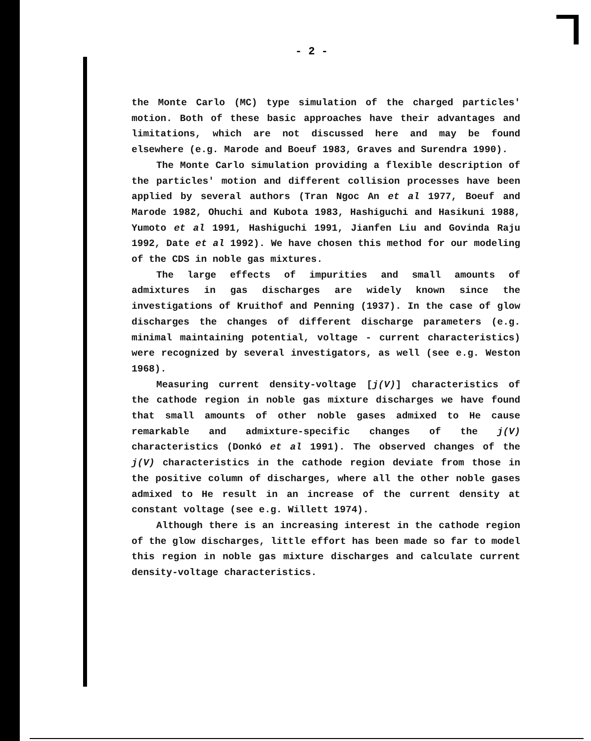- 2 -
the Monte Carlo (MC) type simulation of the charged particles' motion. Both of these basic approaches have their advantages and limitations, which are not discussed here and may be found elsewhere (e.g. Marode and Boeuf 1983, Graves and Surendra 1990).
The Monte Carlo simulation providing a flexible description of the particles' motion and different collision processes have been applied by several authors (Tran Ngoc An et al 1977, Boeuf and Marode 1982, Ohuchi and Kubota 1983, Hashiguchi and Hasikuni 1988, Yumoto et al 1991, Hashiguchi 1991, Jianfen Liu and Govinda Raju 1992, Date et al 1992). We have chosen this method for our modeling of the CDS in noble gas mixtures.
The large effects of impurities and small amounts of admixtures in gas discharges are widely known since the investigations of Kruithof and Penning (1937). In the case of glow discharges the changes of different discharge parameters (e.g. minimal maintaining potential, voltage - current characteristics) were recognized by several investigators, as well (see e.g. Weston 1968).
Measuring current density-voltage [j(V)] characteristics of the cathode region in noble gas mixture discharges we have found that small amounts of other noble gases admixed to He cause remarkable and admixture-specific changes of the j(V) characteristics (Donkó et al 1991). The observed changes of the j(V) characteristics in the cathode region deviate from those in the positive column of discharges, where all the other noble gases admixed to He result in an increase of the current density at constant voltage (see e.g. Willett 1974).
Although there is an increasing interest in the cathode region of the glow discharges, little effort has been made so far to model this region in noble gas mixture discharges and calculate current density-voltage characteristics.